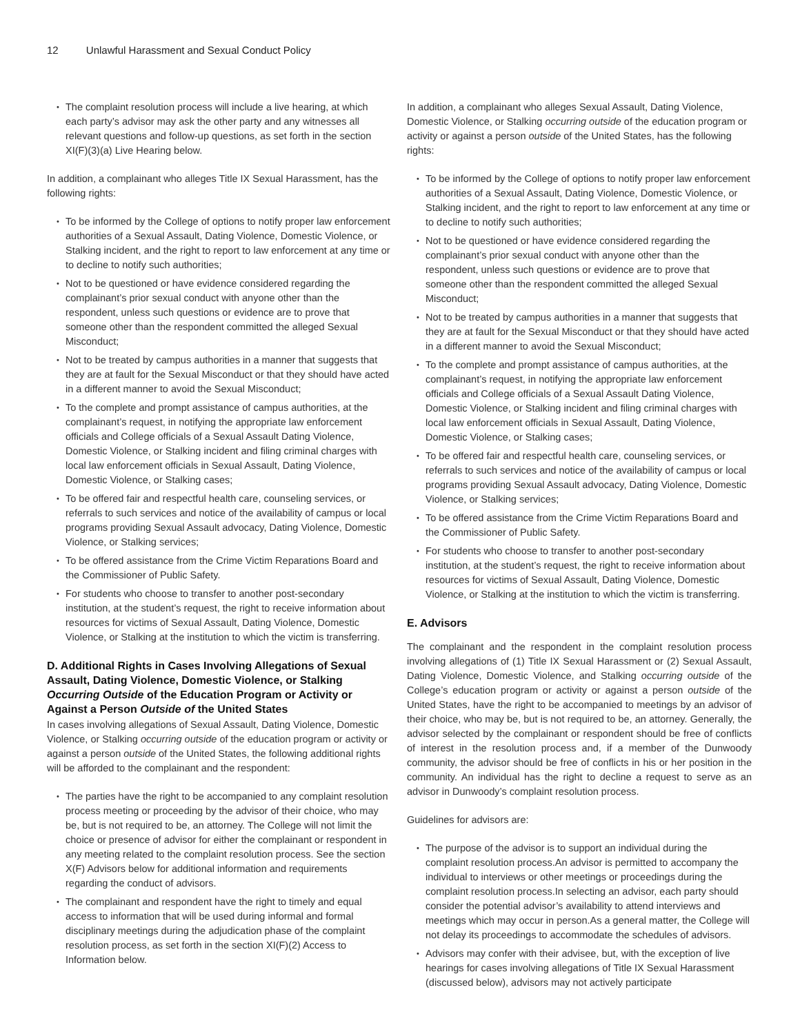12 Unlawful Harassment and Sexual Conduct Policy
The complaint resolution process will include a live hearing, at which each party’s advisor may ask the other party and any witnesses all relevant questions and follow-up questions, as set forth in the section XI(F)(3)(a) Live Hearing below.
In addition, a complainant who alleges Title IX Sexual Harassment, has the following rights:
To be informed by the College of options to notify proper law enforcement authorities of a Sexual Assault, Dating Violence, Domestic Violence, or Stalking incident, and the right to report to law enforcement at any time or to decline to notify such authorities;
Not to be questioned or have evidence considered regarding the complainant’s prior sexual conduct with anyone other than the respondent, unless such questions or evidence are to prove that someone other than the respondent committed the alleged Sexual Misconduct;
Not to be treated by campus authorities in a manner that suggests that they are at fault for the Sexual Misconduct or that they should have acted in a different manner to avoid the Sexual Misconduct;
To the complete and prompt assistance of campus authorities, at the complainant’s request, in notifying the appropriate law enforcement officials and College officials of a Sexual Assault Dating Violence, Domestic Violence, or Stalking incident and filing criminal charges with local law enforcement officials in Sexual Assault, Dating Violence, Domestic Violence, or Stalking cases;
To be offered fair and respectful health care, counseling services, or referrals to such services and notice of the availability of campus or local programs providing Sexual Assault advocacy, Dating Violence, Domestic Violence, or Stalking services;
To be offered assistance from the Crime Victim Reparations Board and the Commissioner of Public Safety.
For students who choose to transfer to another post-secondary institution, at the student’s request, the right to receive information about resources for victims of Sexual Assault, Dating Violence, Domestic Violence, or Stalking at the institution to which the victim is transferring.
D. Additional Rights in Cases Involving Allegations of Sexual Assault, Dating Violence, Domestic Violence, or Stalking Occurring Outside of the Education Program or Activity or Against a Person Outside of the United States
In cases involving allegations of Sexual Assault, Dating Violence, Domestic Violence, or Stalking occurring outside of the education program or activity or against a person outside of the United States, the following additional rights will be afforded to the complainant and the respondent:
The parties have the right to be accompanied to any complaint resolution process meeting or proceeding by the advisor of their choice, who may be, but is not required to be, an attorney. The College will not limit the choice or presence of advisor for either the complainant or respondent in any meeting related to the complaint resolution process. See the section X(F) Advisors below for additional information and requirements regarding the conduct of advisors.
The complainant and respondent have the right to timely and equal access to information that will be used during informal and formal disciplinary meetings during the adjudication phase of the complaint resolution process, as set forth in the section XI(F)(2) Access to Information below.
In addition, a complainant who alleges Sexual Assault, Dating Violence, Domestic Violence, or Stalking occurring outside of the education program or activity or against a person outside of the United States, has the following rights:
To be informed by the College of options to notify proper law enforcement authorities of a Sexual Assault, Dating Violence, Domestic Violence, or Stalking incident, and the right to report to law enforcement at any time or to decline to notify such authorities;
Not to be questioned or have evidence considered regarding the complainant’s prior sexual conduct with anyone other than the respondent, unless such questions or evidence are to prove that someone other than the respondent committed the alleged Sexual Misconduct;
Not to be treated by campus authorities in a manner that suggests that they are at fault for the Sexual Misconduct or that they should have acted in a different manner to avoid the Sexual Misconduct;
To the complete and prompt assistance of campus authorities, at the complainant’s request, in notifying the appropriate law enforcement officials and College officials of a Sexual Assault Dating Violence, Domestic Violence, or Stalking incident and filing criminal charges with local law enforcement officials in Sexual Assault, Dating Violence, Domestic Violence, or Stalking cases;
To be offered fair and respectful health care, counseling services, or referrals to such services and notice of the availability of campus or local programs providing Sexual Assault advocacy, Dating Violence, Domestic Violence, or Stalking services;
To be offered assistance from the Crime Victim Reparations Board and the Commissioner of Public Safety.
For students who choose to transfer to another post-secondary institution, at the student’s request, the right to receive information about resources for victims of Sexual Assault, Dating Violence, Domestic Violence, or Stalking at the institution to which the victim is transferring.
E. Advisors
The complainant and the respondent in the complaint resolution process involving allegations of (1) Title IX Sexual Harassment or (2) Sexual Assault, Dating Violence, Domestic Violence, and Stalking occurring outside of the College’s education program or activity or against a person outside of the United States, have the right to be accompanied to meetings by an advisor of their choice, who may be, but is not required to be, an attorney. Generally, the advisor selected by the complainant or respondent should be free of conflicts of interest in the resolution process and, if a member of the Dunwoody community, the advisor should be free of conflicts in his or her position in the community. An individual has the right to decline a request to serve as an advisor in Dunwoody’s complaint resolution process.
Guidelines for advisors are:
The purpose of the advisor is to support an individual during the complaint resolution process.An advisor is permitted to accompany the individual to interviews or other meetings or proceedings during the complaint resolution process.In selecting an advisor, each party should consider the potential advisor’s availability to attend interviews and meetings which may occur in person.As a general matter, the College will not delay its proceedings to accommodate the schedules of advisors.
Advisors may confer with their advisee, but, with the exception of live hearings for cases involving allegations of Title IX Sexual Harassment (discussed below), advisors may not actively participate